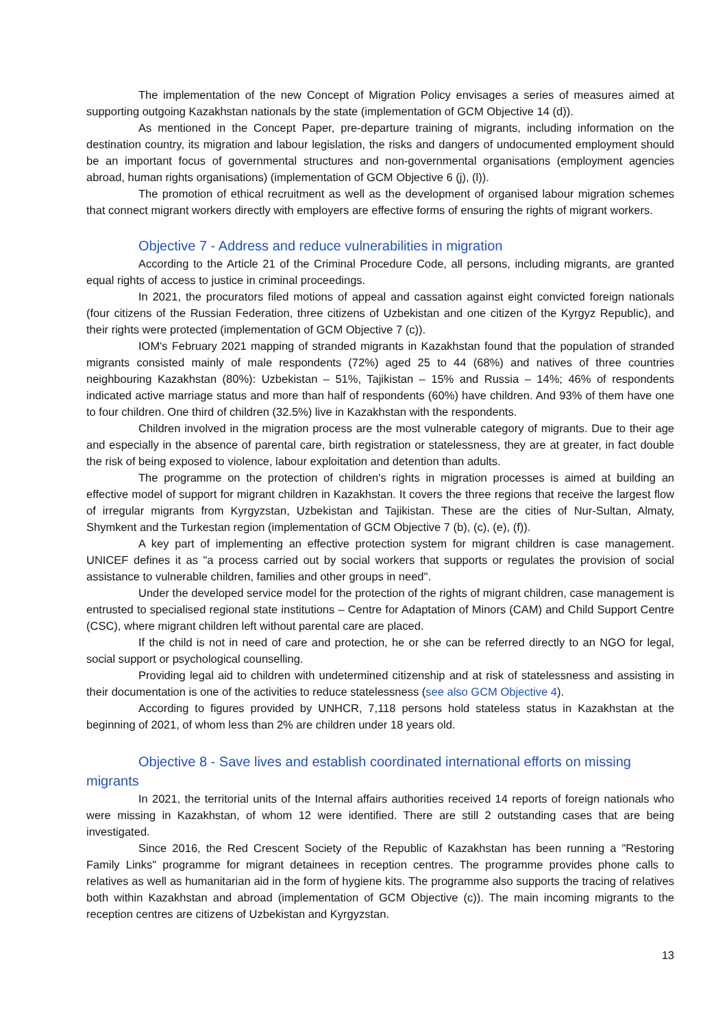The implementation of the new Concept of Migration Policy envisages a series of measures aimed at supporting outgoing Kazakhstan nationals by the state (implementation of GCM Objective 14 (d)).
As mentioned in the Concept Paper, pre-departure training of migrants, including information on the destination country, its migration and labour legislation, the risks and dangers of undocumented employment should be an important focus of governmental structures and non-governmental organisations (employment agencies abroad, human rights organisations) (implementation of GCM Objective 6 (j), (l)).
The promotion of ethical recruitment as well as the development of organised labour migration schemes that connect migrant workers directly with employers are effective forms of ensuring the rights of migrant workers.
Objective 7 - Address and reduce vulnerabilities in migration
According to the Article 21 of the Criminal Procedure Code, all persons, including migrants, are granted equal rights of access to justice in criminal proceedings.
In 2021, the procurators filed motions of appeal and cassation against eight convicted foreign nationals (four citizens of the Russian Federation, three citizens of Uzbekistan and one citizen of the Kyrgyz Republic), and their rights were protected (implementation of GCM Objective 7 (c)).
IOM's February 2021 mapping of stranded migrants in Kazakhstan found that the population of stranded migrants consisted mainly of male respondents (72%) aged 25 to 44 (68%) and natives of three countries neighbouring Kazakhstan (80%): Uzbekistan – 51%, Tajikistan – 15% and Russia – 14%; 46% of respondents indicated active marriage status and more than half of respondents (60%) have children. And 93% of them have one to four children. One third of children (32.5%) live in Kazakhstan with the respondents.
Children involved in the migration process are the most vulnerable category of migrants. Due to their age and especially in the absence of parental care, birth registration or statelessness, they are at greater, in fact double the risk of being exposed to violence, labour exploitation and detention than adults.
The programme on the protection of children's rights in migration processes is aimed at building an effective model of support for migrant children in Kazakhstan. It covers the three regions that receive the largest flow of irregular migrants from Kyrgyzstan, Uzbekistan and Tajikistan. These are the cities of Nur-Sultan, Almaty, Shymkent and the Turkestan region (implementation of GCM Objective 7 (b), (c), (e), (f)).
A key part of implementing an effective protection system for migrant children is case management. UNICEF defines it as "a process carried out by social workers that supports or regulates the provision of social assistance to vulnerable children, families and other groups in need".
Under the developed service model for the protection of the rights of migrant children, case management is entrusted to specialised regional state institutions – Centre for Adaptation of Minors (CAM) and Child Support Centre (CSC), where migrant children left without parental care are placed.
If the child is not in need of care and protection, he or she can be referred directly to an NGO for legal, social support or psychological counselling.
Providing legal aid to children with undetermined citizenship and at risk of statelessness and assisting in their documentation is one of the activities to reduce statelessness (see also GCM Objective 4).
According to figures provided by UNHCR, 7,118 persons hold stateless status in Kazakhstan at the beginning of 2021, of whom less than 2% are children under 18 years old.
Objective 8 - Save lives and establish coordinated international efforts on missing migrants
In 2021, the territorial units of the Internal affairs authorities received 14 reports of foreign nationals who were missing in Kazakhstan, of whom 12 were identified. There are still 2 outstanding cases that are being investigated.
Since 2016, the Red Crescent Society of the Republic of Kazakhstan has been running a "Restoring Family Links" programme for migrant detainees in reception centres. The programme provides phone calls to relatives as well as humanitarian aid in the form of hygiene kits. The programme also supports the tracing of relatives both within Kazakhstan and abroad (implementation of GCM Objective (c)). The main incoming migrants to the reception centres are citizens of Uzbekistan and Kyrgyzstan.
13